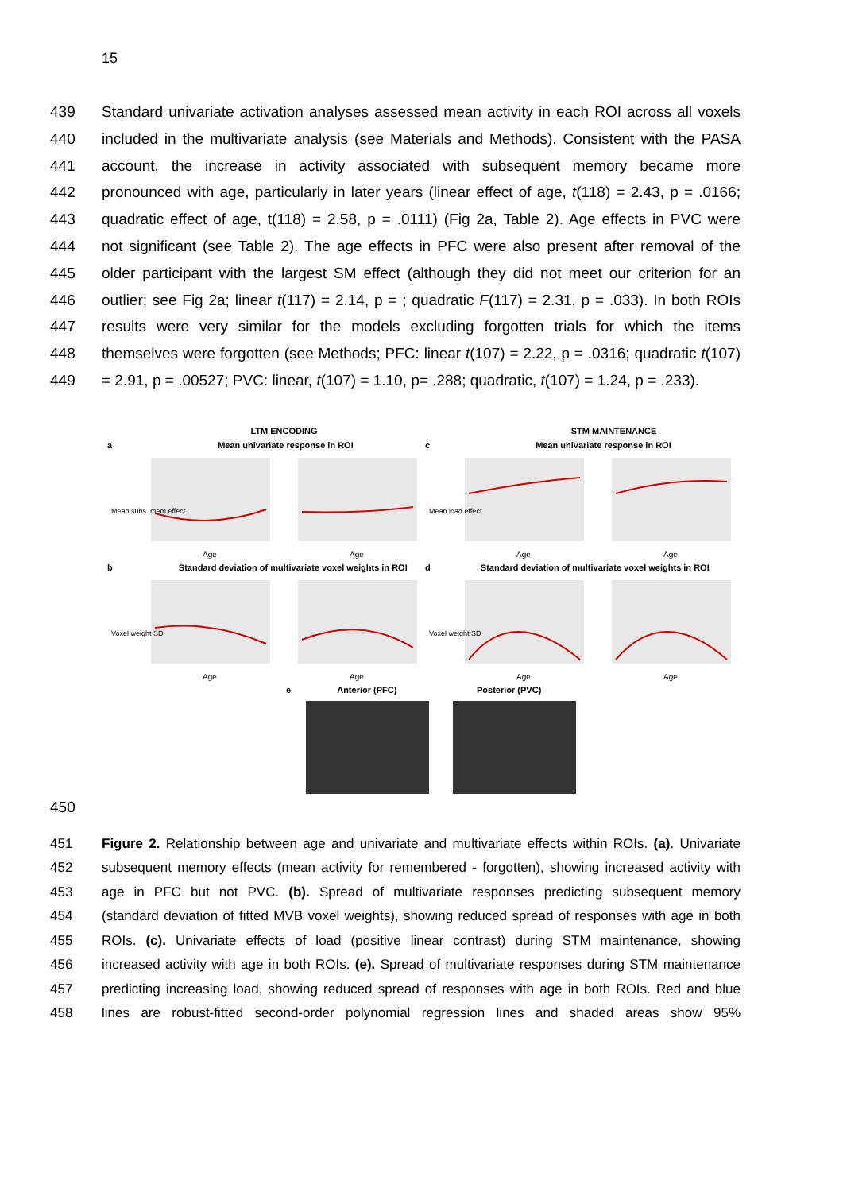15
439 Standard univariate activation analyses assessed mean activity in each ROI across all voxels
440 included in the multivariate analysis (see Materials and Methods). Consistent with the PASA
441 account, the increase in activity associated with subsequent memory became more
442 pronounced with age, particularly in later years (linear effect of age, t(118) = 2.43, p = .0166;
443 quadratic effect of age, t(118) = 2.58, p = .0111) (Fig 2a, Table 2). Age effects in PVC were
444 not significant (see Table 2). The age effects in PFC were also present after removal of the
445 older participant with the largest SM effect (although they did not meet our criterion for an
446 outlier; see Fig 2a; linear t(117) = 2.14, p = ; quadratic F(117) = 2.31, p = .033). In both ROIs
447 results were very similar for the models excluding forgotten trials for which the items
448 themselves were forgotten (see Methods; PFC: linear t(107) = 2.22, p = .0316; quadratic t(107)
449 = 2.91, p = .00527; PVC: linear, t(107) = 1.10, p= .288; quadratic, t(107) = 1.24, p = .233).
LTM ENCODING STM MAINTENANCE
a Mean univariate response in ROI
Mean subs. mem effect
Age
Age
c Mean univariate response in ROI
Mean load effect
Age
Age
b Standard deviation of multivariate voxel weights in ROI
Voxel weight SD
Age
Age
d Standard deviation of multivariate voxel weights in ROI
Voxel weight SD
Age
Age
e Anterior (PFC) Posterior (PVC)
450
451 Figure 2. Relationship between age and univariate and multivariate effects within ROIs. (a). Univariate
452 subsequent memory effects (mean activity for remembered - forgotten), showing increased activity with
453 age in PFC but not PVC. (b). Spread of multivariate responses predicting subsequent memory
454 (standard deviation of fitted MVB voxel weights), showing reduced spread of responses with age in both
455 ROIs. (c). Univariate effects of load (positive linear contrast) during STM maintenance, showing
456 increased activity with age in both ROIs. (e). Spread of multivariate responses during STM maintenance
457 predicting increasing load, showing reduced spread of responses with age in both ROIs. Red and blue
458 lines are robust-fitted second-order polynomial regression lines and shaded areas show 95%